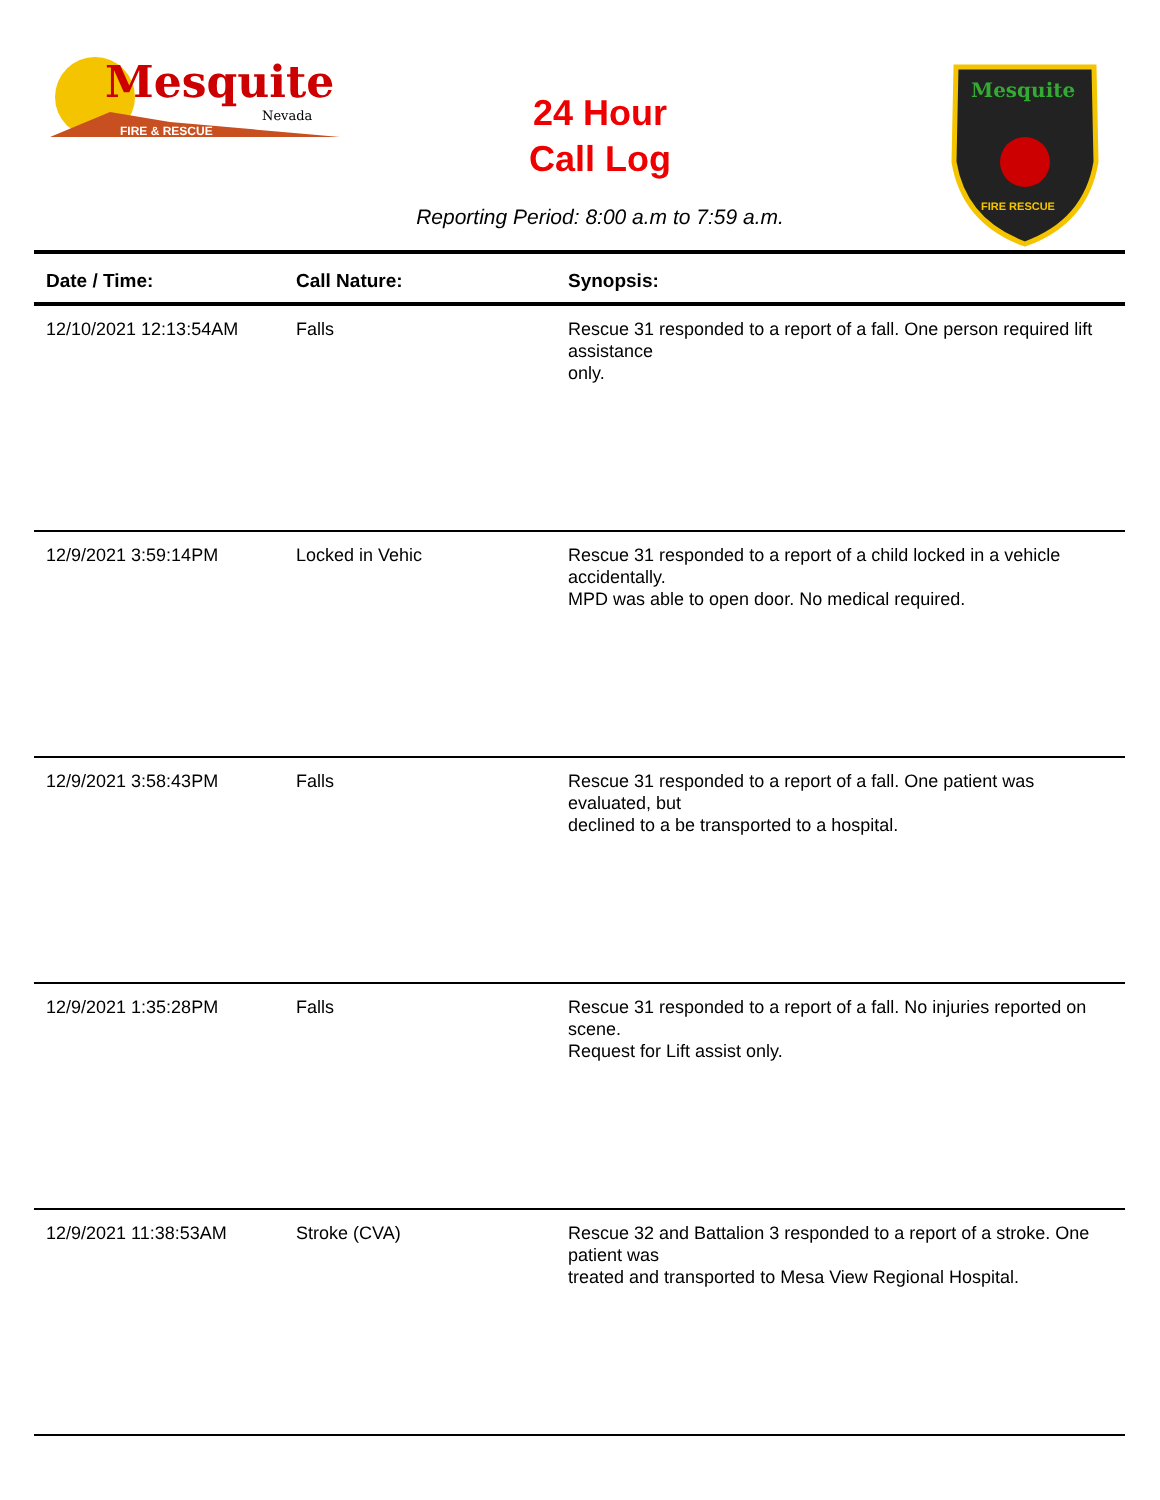Mesquite
Nevada
FIRE & RESCUE
Mesquite
FIRE RESCUE
24 Hour
Call Log
Reporting Period: 8:00 a.m to 7:59 a.m.
| Date / Time: | Call Nature: | Synopsis: |
| --- | --- | --- |
| 12/10/2021 12:13:54AM | Falls | Rescue 31 responded to a report of a fall. One person required lift assistance only. |
| 12/9/2021 3:59:14PM | Locked in Vehic | Rescue 31 responded to a report of a child locked in a vehicle accidentally. MPD was able to open door. No medical required. |
| 12/9/2021 3:58:43PM | Falls | Rescue 31 responded to a report of a fall. One patient was evaluated, but declined to a be transported to a hospital. |
| 12/9/2021 1:35:28PM | Falls | Rescue 31 responded to a report of a fall. No injuries reported on scene. Request for Lift assist only. |
| 12/9/2021 11:38:53AM | Stroke (CVA) | Rescue 32 and Battalion 3 responded to a report of a stroke. One patient was treated and transported to Mesa View Regional Hospital. |